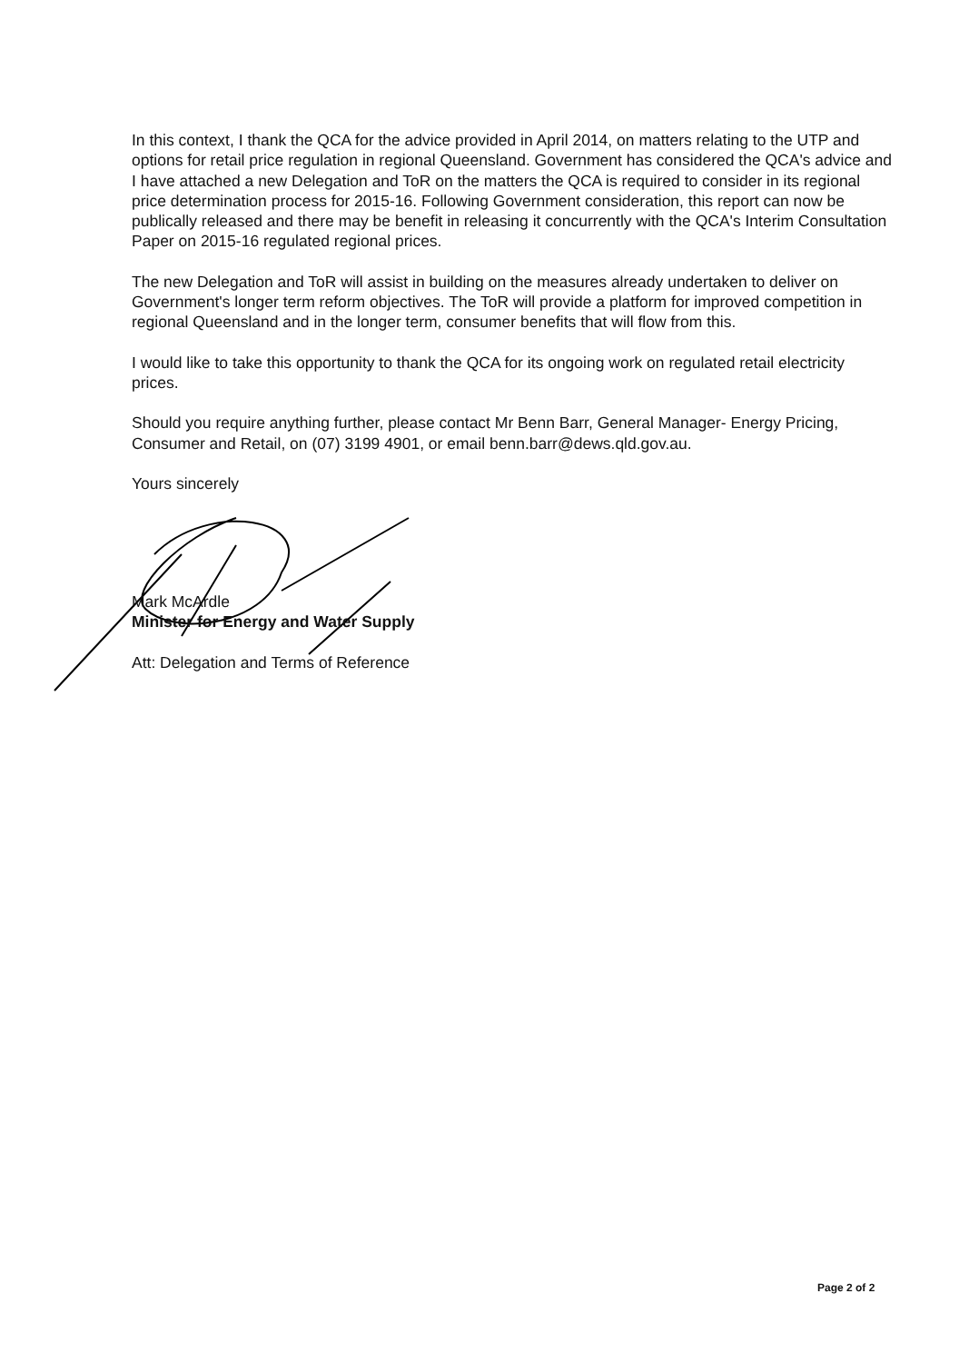In this context, I thank the QCA for the advice provided in April 2014, on matters relating to the UTP and options for retail price regulation in regional Queensland. Government has considered the QCA's advice and I have attached a new Delegation and ToR on the matters the QCA is required to consider in its regional price determination process for 2015-16. Following Government consideration, this report can now be publically released and there may be benefit in releasing it concurrently with the QCA's Interim Consultation Paper on 2015-16 regulated regional prices.
The new Delegation and ToR will assist in building on the measures already undertaken to deliver on Government's longer term reform objectives. The ToR will provide a platform for improved competition in regional Queensland and in the longer term, consumer benefits that will flow from this.
I would like to take this opportunity to thank the QCA for its ongoing work on regulated retail electricity prices.
Should you require anything further, please contact Mr Benn Barr, General Manager- Energy Pricing, Consumer and Retail, on (07) 3199 4901, or email benn.barr@dews.qld.gov.au.
Yours sincerely
Mark McArdle
Minister for Energy and Water Supply
Att: Delegation and Terms of Reference
Page 2 of 2